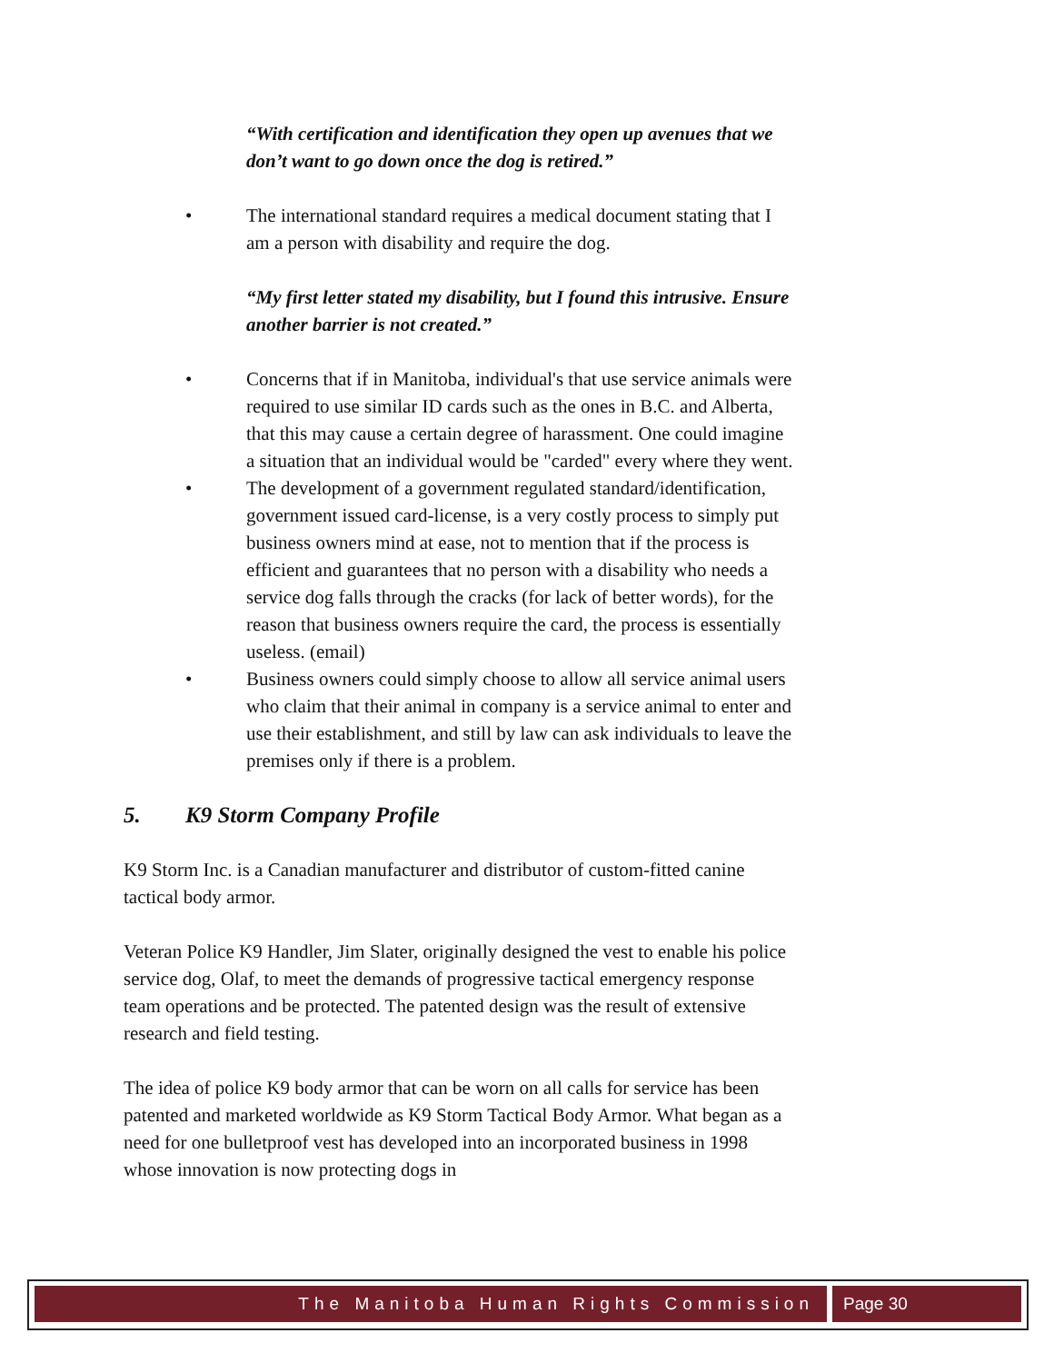“With certification and identification they open up avenues that we don’t want to go down once the dog is retired.”
• The international standard requires a medical document stating that I am a person with disability and require the dog.
“My first letter stated my disability, but I found this intrusive. Ensure another barrier is not created.”
• Concerns that if in Manitoba, individual's that use service animals were required to use similar ID cards such as the ones in B.C. and Alberta, that this may cause a certain degree of harassment. One could imagine a situation that an individual would be "carded" every where they went.
• The development of a government regulated standard/identification, government issued card-license, is a very costly process to simply put business owners mind at ease, not to mention that if the process is efficient and guarantees that no person with a disability who needs a service dog falls through the cracks (for lack of better words), for the reason that business owners require the card, the process is essentially useless. (email)
• Business owners could simply choose to allow all service animal users who claim that their animal in company is a service animal to enter and use their establishment, and still by law can ask individuals to leave the premises only if there is a problem.
5. K9 Storm Company Profile
K9 Storm Inc. is a Canadian manufacturer and distributor of custom-fitted canine tactical body armor.
Veteran Police K9 Handler, Jim Slater, originally designed the vest to enable his police service dog, Olaf, to meet the demands of progressive tactical emergency response team operations and be protected. The patented design was the result of extensive research and field testing.
The idea of police K9 body armor that can be worn on all calls for service has been patented and marketed worldwide as K9 Storm Tactical Body Armor. What began as a need for one bulletproof vest has developed into an incorporated business in 1998 whose innovation is now protecting dogs in
The Manitoba Human Rights Commission
Page 30